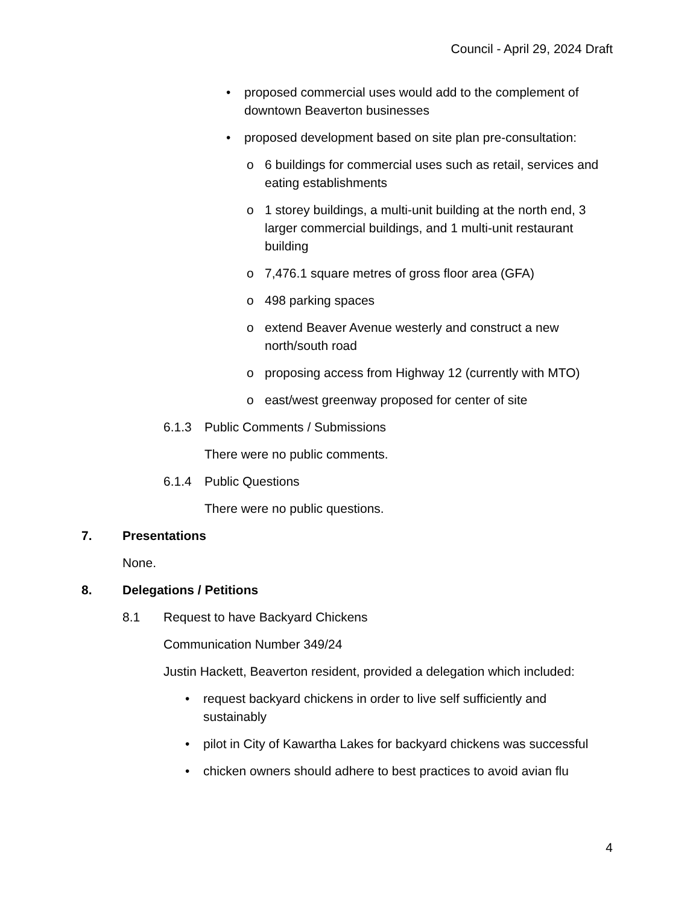Council - April 29, 2024 Draft
• proposed commercial uses would add to the complement of downtown Beaverton businesses
• proposed development based on site plan pre-consultation:
o 6 buildings for commercial uses such as retail, services and eating establishments
o 1 storey buildings, a multi-unit building at the north end, 3 larger commercial buildings, and 1 multi-unit restaurant building
o 7,476.1 square metres of gross floor area (GFA)
o 498 parking spaces
o extend Beaver Avenue westerly and construct a new north/south road
o proposing access from Highway 12 (currently with MTO)
o east/west greenway proposed for center of site
6.1.3 Public Comments / Submissions
There were no public comments.
6.1.4 Public Questions
There were no public questions.
7. Presentations
None.
8. Delegations / Petitions
8.1 Request to have Backyard Chickens
Communication Number 349/24
Justin Hackett, Beaverton resident, provided a delegation which included:
• request backyard chickens in order to live self sufficiently and sustainably
• pilot in City of Kawartha Lakes for backyard chickens was successful
• chicken owners should adhere to best practices to avoid avian flu
4